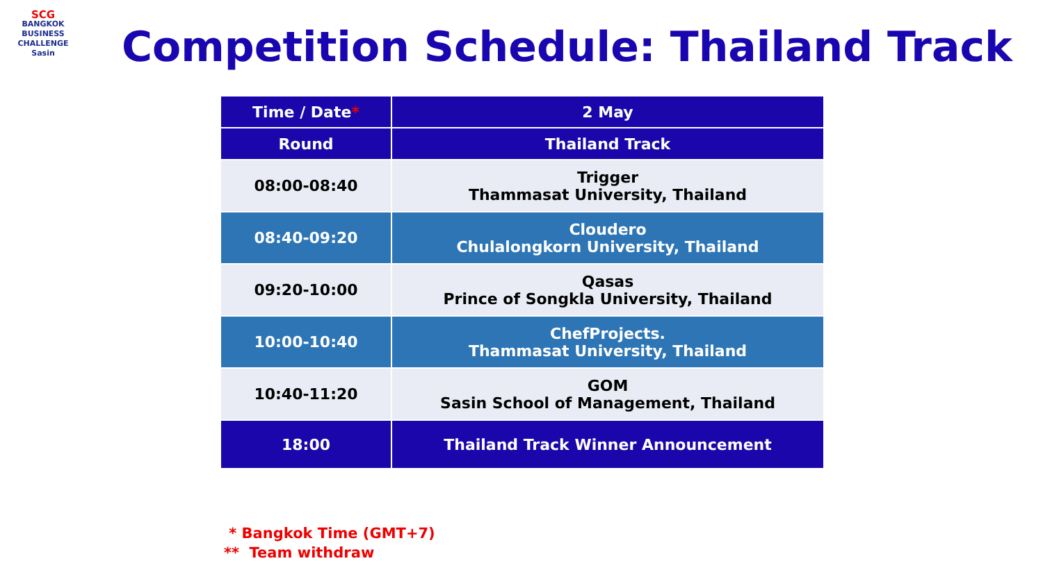SCG
BANGKOK
BUSINESS
CHALLENGE
Sasin
Competition Schedule: Thailand Track
| Time / Date * | 2 May |
| --- | --- |
| Round | Thailand Track |
| 08:00-08:40 | Trigger Thammasat University, Thailand |
| 08:40-09:20 | Cloudero Chulalongkorn University, Thailand |
| 09:20-10:00 | Qasas Prince of Songkla University, Thailand |
| 10:00-10:40 | ChefProjects. Thammasat University, Thailand |
| 10:40-11:20 | GOM Sasin School of Management, Thailand |
| 18:00 | Thailand Track Winner Announcement |
* Bangkok Time (GMT+7)
** Team withdraw